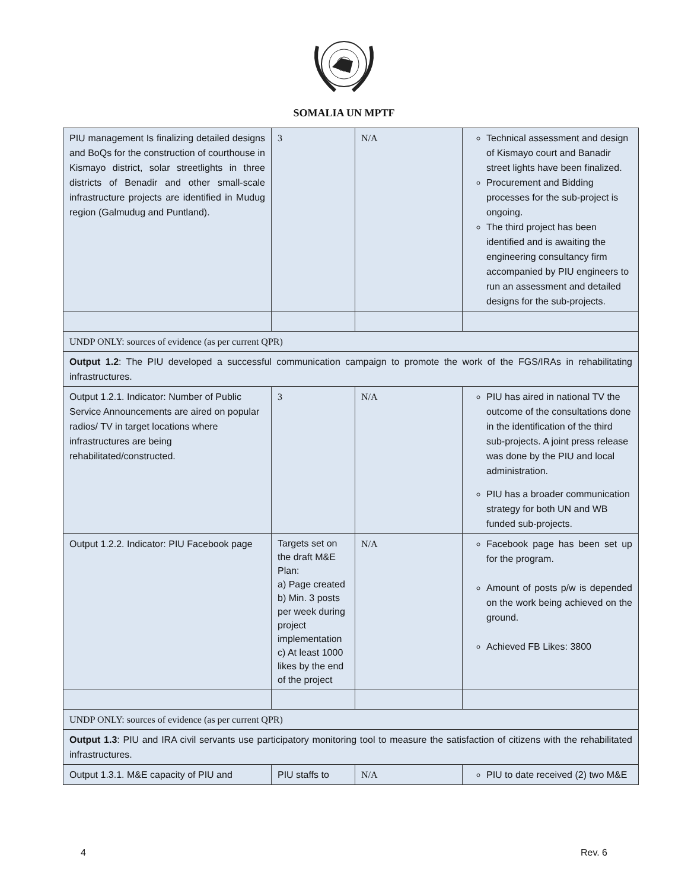SOMALIA UN MPTF
| PIU management Is finalizing detailed designs and BoQs for the construction of courthouse in Kismayo district, solar streetlights in three districts of Benadir and other small-scale infrastructure projects are identified in Mudug region (Galmudug and Puntland). | 3 | N/A | Technical assessment and design of Kismayo court and Banadir street lights have been finalized. Procurement and Bidding processes for the sub-project is ongoing. The third project has been identified and is awaiting the engineering consultancy firm accompanied by PIU engineers to run an assessment and detailed designs for the sub-projects. |
| UNDP ONLY: sources of evidence (as per current QPR) | | | |
| Output 1.2 : The PIU developed a successful communication campaign to promote the work of the FGS/IRAs in rehabilitating infrastructures. | | | |
| Output 1.2.1. Indicator: Number of Public Service Announcements are aired on popular radios/ TV in target locations where infrastructures are being rehabilitated/constructed. | 3 | N/A | PIU has aired in national TV the outcome of the consultations done in the identification of the third sub-projects. A joint press release was done by the PIU and local administration. PIU has a broader communication strategy for both UN and WB funded sub-projects. |
| Output 1.2.2. Indicator: PIU Facebook page | Targets set on the draft M&E Plan: a) Page created b) Min. 3 posts per week during project implementation c) At least 1000 likes by the end of the project | N/A | Facebook page has been set up for the program. Amount of posts p/w is depended on the work being achieved on the ground. Achieved FB Likes: 3800 |
| UNDP ONLY: sources of evidence (as per current QPR) | | | |
| Output 1.3 : PIU and IRA civil servants use participatory monitoring tool to measure the satisfaction of citizens with the rehabilitated infrastructures. | | | |
| Output 1.3.1. M&E capacity of PIU and | PIU staffs to | N/A | PIU to date received (2) two M&E |
4 Rev. 6